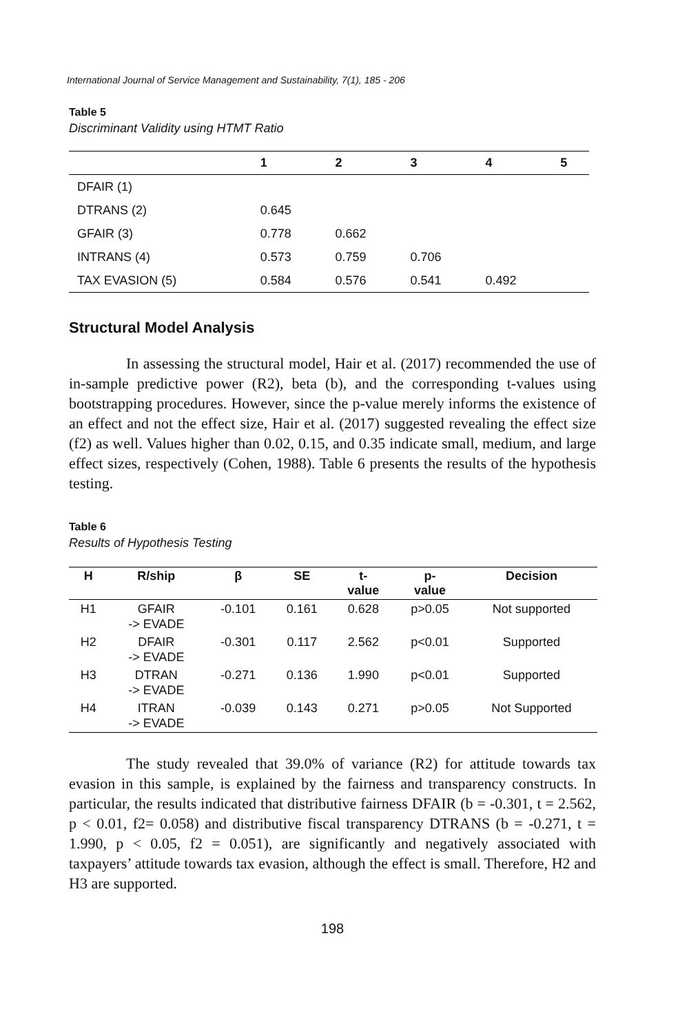International Journal of Service Management and Sustainability, 7(1), 185 - 206
Table 5
Discriminant Validity using HTMT Ratio
| | 1 | 2 | 3 | 4 | 5 |
| --- | --- | --- | --- | --- | --- |
| DFAIR (1) | | | | | |
| DTRANS (2) | 0.645 | | | | |
| GFAIR (3) | 0.778 | 0.662 | | | |
| INTRANS (4) | 0.573 | 0.759 | 0.706 | | |
| TAX EVASION (5) | 0.584 | 0.576 | 0.541 | 0.492 | |
Structural Model Analysis
In assessing the structural model, Hair et al. (2017) recommended the use of in-sample predictive power (R2), beta (b), and the corresponding t-values using bootstrapping procedures. However, since the p-value merely informs the existence of an effect and not the effect size, Hair et al. (2017) suggested revealing the effect size (f2) as well. Values higher than 0.02, 0.15, and 0.35 indicate small, medium, and large effect sizes, respectively (Cohen, 1988). Table 6 presents the results of the hypothesis testing.
Table 6
Results of Hypothesis Testing
| H | R/ship | β | SE | t- value | p- value | Decision |
| --- | --- | --- | --- | --- | --- | --- |
| H1 | GFAIR -> EVADE | -0.101 | 0.161 | 0.628 | p>0.05 | Not supported |
| H2 | DFAIR -> EVADE | -0.301 | 0.117 | 2.562 | p<0.01 | Supported |
| H3 | DTRAN -> EVADE | -0.271 | 0.136 | 1.990 | p<0.01 | Supported |
| H4 | ITRAN -> EVADE | -0.039 | 0.143 | 0.271 | p>0.05 | Not Supported |
The study revealed that 39.0% of variance (R2) for attitude towards tax evasion in this sample, is explained by the fairness and transparency constructs. In particular, the results indicated that distributive fairness DFAIR (b = -0.301, t = 2.562, p < 0.01, f2= 0.058) and distributive fiscal transparency DTRANS (b = -0.271, t = 1.990, p < 0.05, f2 = 0.051), are significantly and negatively associated with taxpayers’ attitude towards tax evasion, although the effect is small. Therefore, H2 and H3 are supported.
198